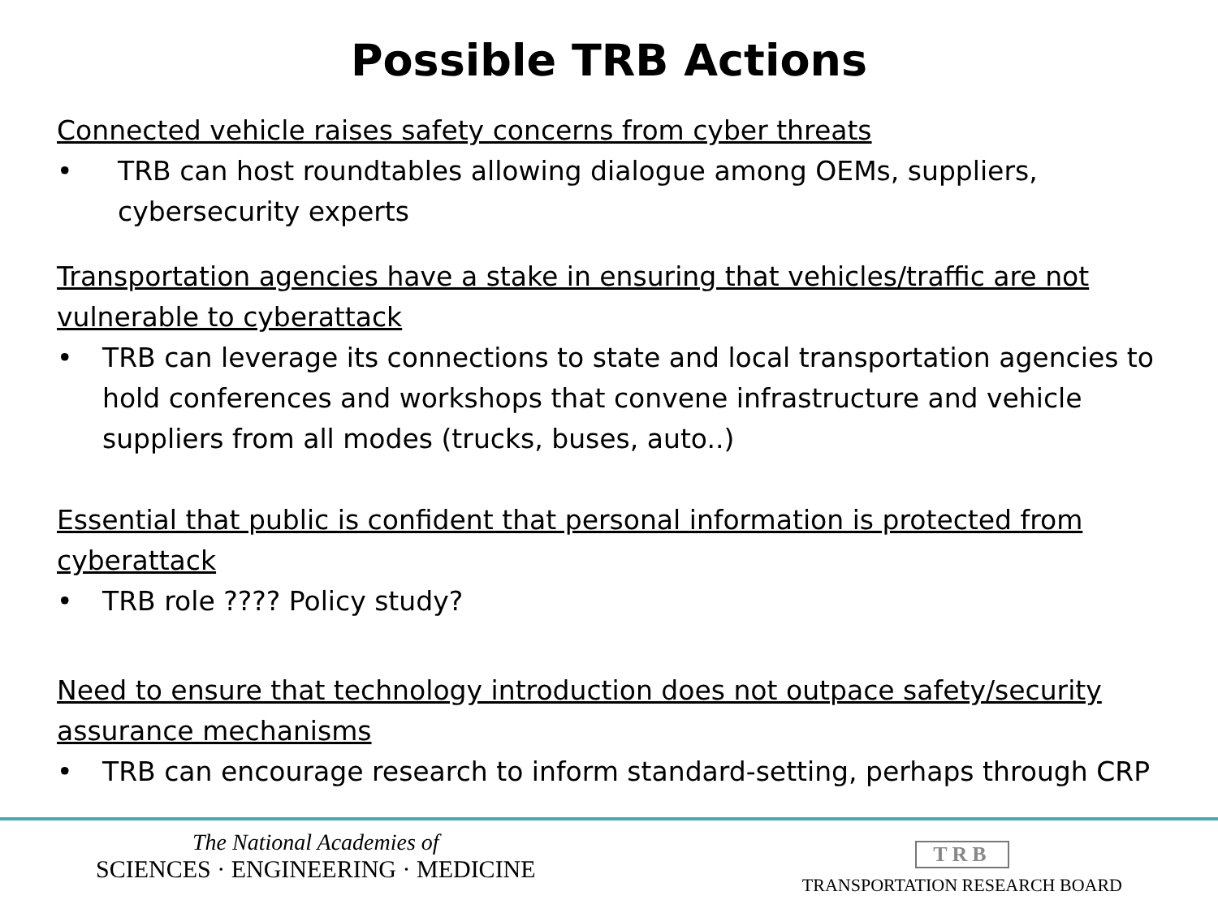Possible TRB Actions
Connected vehicle raises safety concerns from cyber threats
• TRB can host roundtables allowing dialogue among OEMs, suppliers, cybersecurity experts
Transportation agencies have a stake in ensuring that vehicles/traffic are not vulnerable to cyberattack
• TRB can leverage its connections to state and local transportation agencies to hold conferences and workshops that convene infrastructure and vehicle suppliers from all modes (trucks, buses, auto..)
Essential that public is confident that personal information is protected from cyberattack
• TRB role ???? Policy study?
Need to ensure that technology introduction does not outpace safety/security assurance mechanisms
• TRB can encourage research to inform standard-setting, perhaps through CRP
The National Academies of
SCIENCES · ENGINEERING · MEDICINE
TRB
TRANSPORTATION RESEARCH BOARD